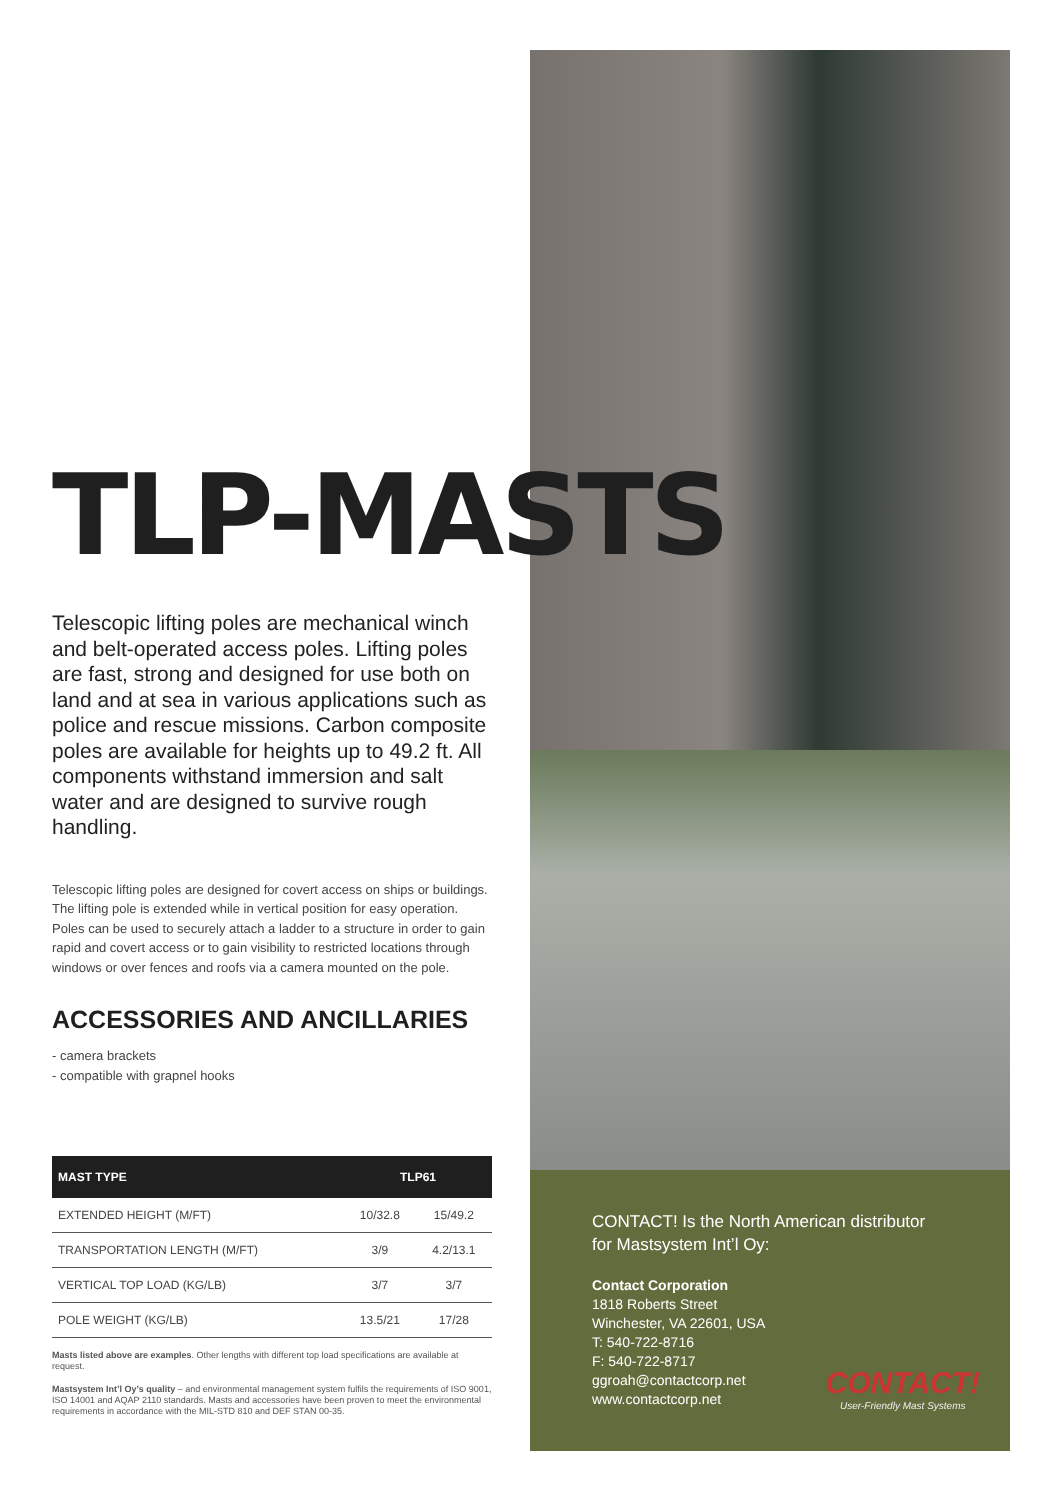CONTACT! Is the North American distributor for Mastsystem Int’l Oy:
Contact Corporation
1818 Roberts Street
Winchester, VA 22601, USA
T: 540-722-8716
F: 540-722-8717
ggroah@contactcorp.net
www.contactcorp.net
CONTACT!
User-Friendly Mast Systems
TLP-MASTS
Telescopic lifting poles are mechanical winch and belt-operated access poles. Lifting poles are fast, strong and designed for use both on land and at sea in various applications such as police and rescue missions. Carbon composite poles are available for heights up to 49.2 ft. All components withstand immersion and salt water and are designed to survive rough handling.
Telescopic lifting poles are designed for covert access on ships or buildings. The lifting pole is extended while in vertical position for easy operation. Poles can be used to securely attach a ladder to a structure in order to gain rapid and covert access or to gain visibility to restricted locations through windows or over fences and roofs via a camera mounted on the pole.
ACCESSORIES AND ANCILLARIES
- camera brackets
- compatible with grapnel hooks
| MAST TYPE | TLP61 | |
| --- | --- | --- |
| EXTENDED HEIGHT (M/FT) | 10/32.8 | 15/49.2 |
| TRANSPORTATION LENGTH (M/FT) | 3/9 | 4.2/13.1 |
| VERTICAL TOP LOAD (KG/LB) | 3/7 | 3/7 |
| POLE WEIGHT (KG/LB) | 13.5/21 | 17/28 |
Masts listed above are examples. Other lengths with different top load specifications are available at request.
Mastsystem Int’l Oy’s quality – and environmental management system fulfils the requirements of ISO 9001, ISO 14001 and AQAP 2110 standards. Masts and accessories have been proven to meet the environmental requirements in accordance with the MIL-STD 810 and DEF STAN 00-35.